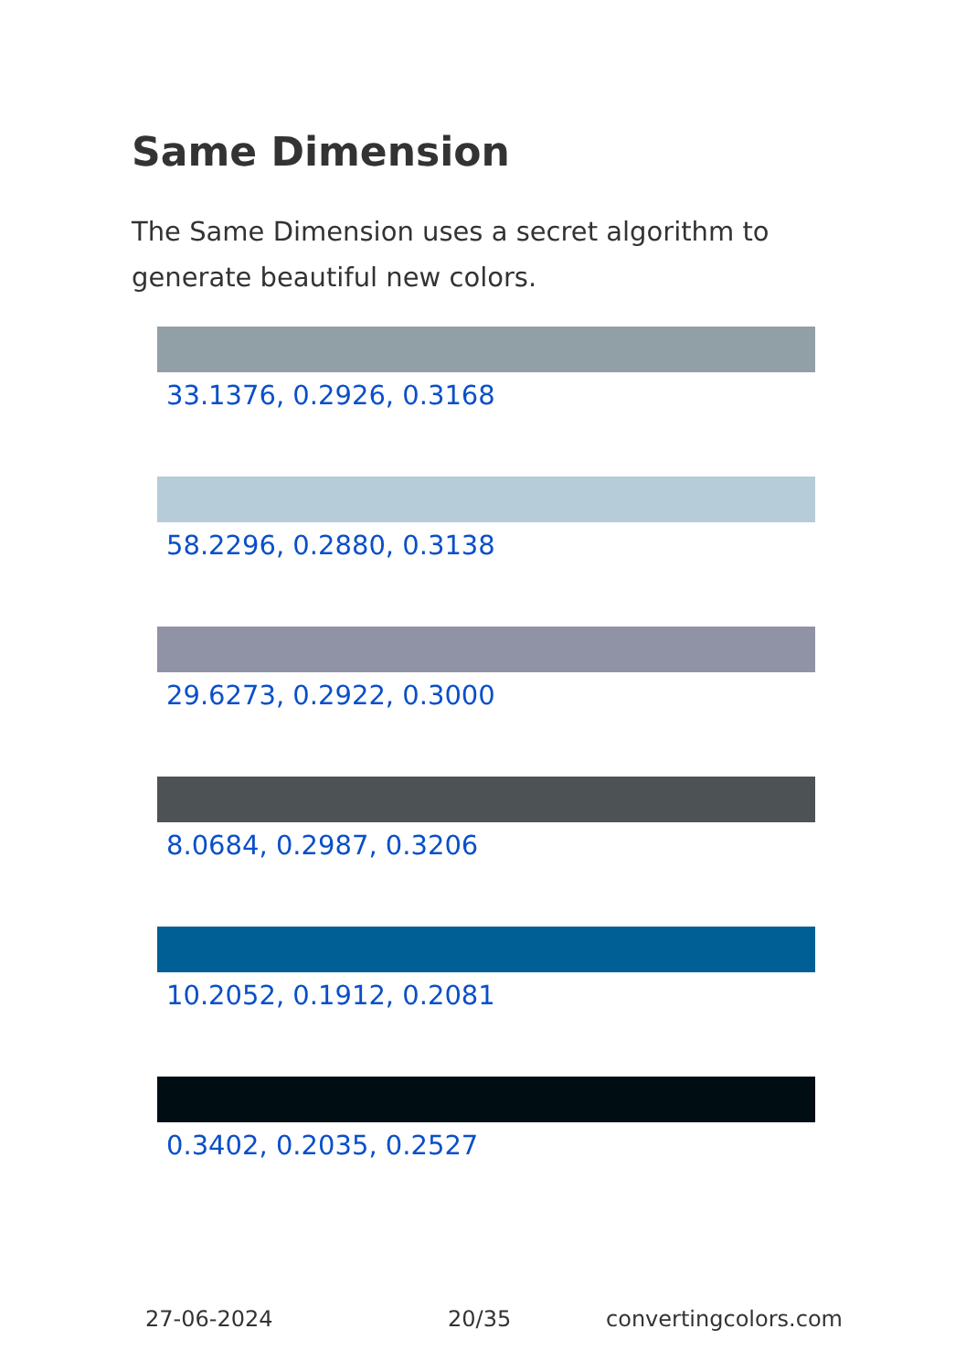Same Dimension
The Same Dimension uses a secret algorithm to generate beautiful new colors.
33.1376, 0.2926, 0.3168
58.2296, 0.2880, 0.3138
29.6273, 0.2922, 0.3000
8.0684, 0.2987, 0.3206
10.2052, 0.1912, 0.2081
0.3402, 0.2035, 0.2527
27-06-2024 20/35 convertingcolors.com